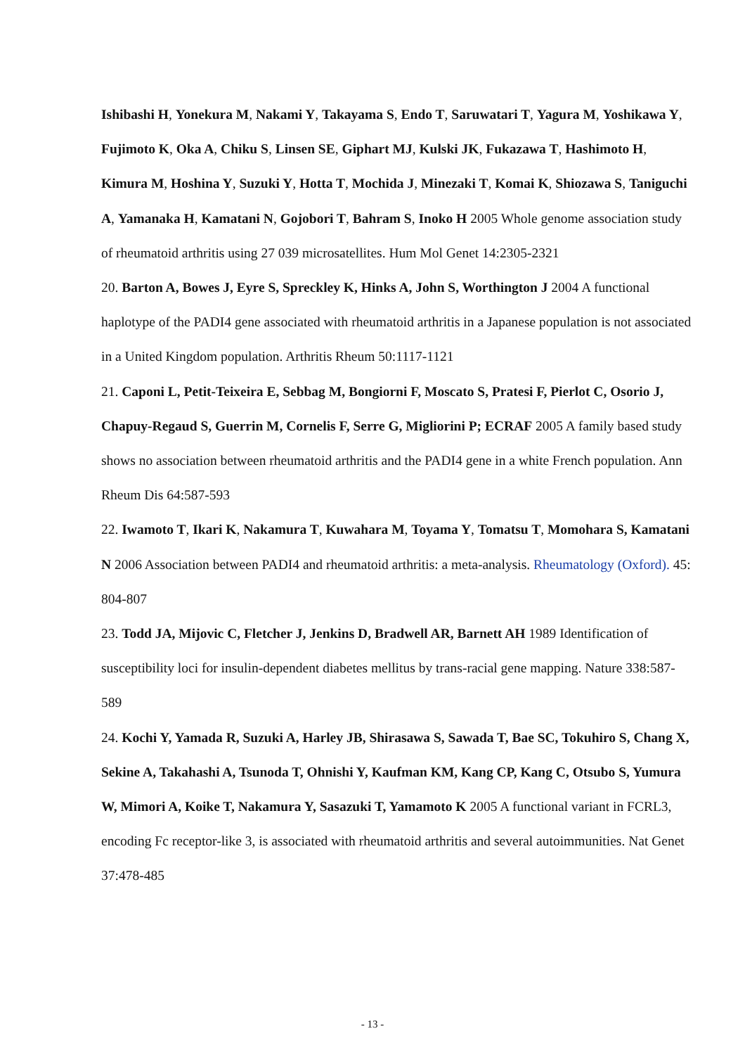Ishibashi H, Yonekura M, Nakami Y, Takayama S, Endo T, Saruwatari T, Yagura M, Yoshikawa Y, Fujimoto K, Oka A, Chiku S, Linsen SE, Giphart MJ, Kulski JK, Fukazawa T, Hashimoto H, Kimura M, Hoshina Y, Suzuki Y, Hotta T, Mochida J, Minezaki T, Komai K, Shiozawa S, Taniguchi A, Yamanaka H, Kamatani N, Gojobori T, Bahram S, Inoko H 2005 Whole genome association study of rheumatoid arthritis using 27 039 microsatellites. Hum Mol Genet 14:2305-2321
20. Barton A, Bowes J, Eyre S, Spreckley K, Hinks A, John S, Worthington J 2004 A functional haplotype of the PADI4 gene associated with rheumatoid arthritis in a Japanese population is not associated in a United Kingdom population. Arthritis Rheum 50:1117-1121
21. Caponi L, Petit-Teixeira E, Sebbag M, Bongiorni F, Moscato S, Pratesi F, Pierlot C, Osorio J, Chapuy-Regaud S, Guerrin M, Cornelis F, Serre G, Migliorini P; ECRAF 2005 A family based study shows no association between rheumatoid arthritis and the PADI4 gene in a white French population. Ann Rheum Dis 64:587-593
22. Iwamoto T, Ikari K, Nakamura T, Kuwahara M, Toyama Y, Tomatsu T, Momohara S, Kamatani N 2006 Association between PADI4 and rheumatoid arthritis: a meta-analysis. Rheumatology (Oxford). 45: 804-807
23. Todd JA, Mijovic C, Fletcher J, Jenkins D, Bradwell AR, Barnett AH 1989 Identification of susceptibility loci for insulin-dependent diabetes mellitus by trans-racial gene mapping. Nature 338:587-589
24. Kochi Y, Yamada R, Suzuki A, Harley JB, Shirasawa S, Sawada T, Bae SC, Tokuhiro S, Chang X, Sekine A, Takahashi A, Tsunoda T, Ohnishi Y, Kaufman KM, Kang CP, Kang C, Otsubo S, Yumura W, Mimori A, Koike T, Nakamura Y, Sasazuki T, Yamamoto K 2005 A functional variant in FCRL3, encoding Fc receptor-like 3, is associated with rheumatoid arthritis and several autoimmunities. Nat Genet 37:478-485
- 13 -